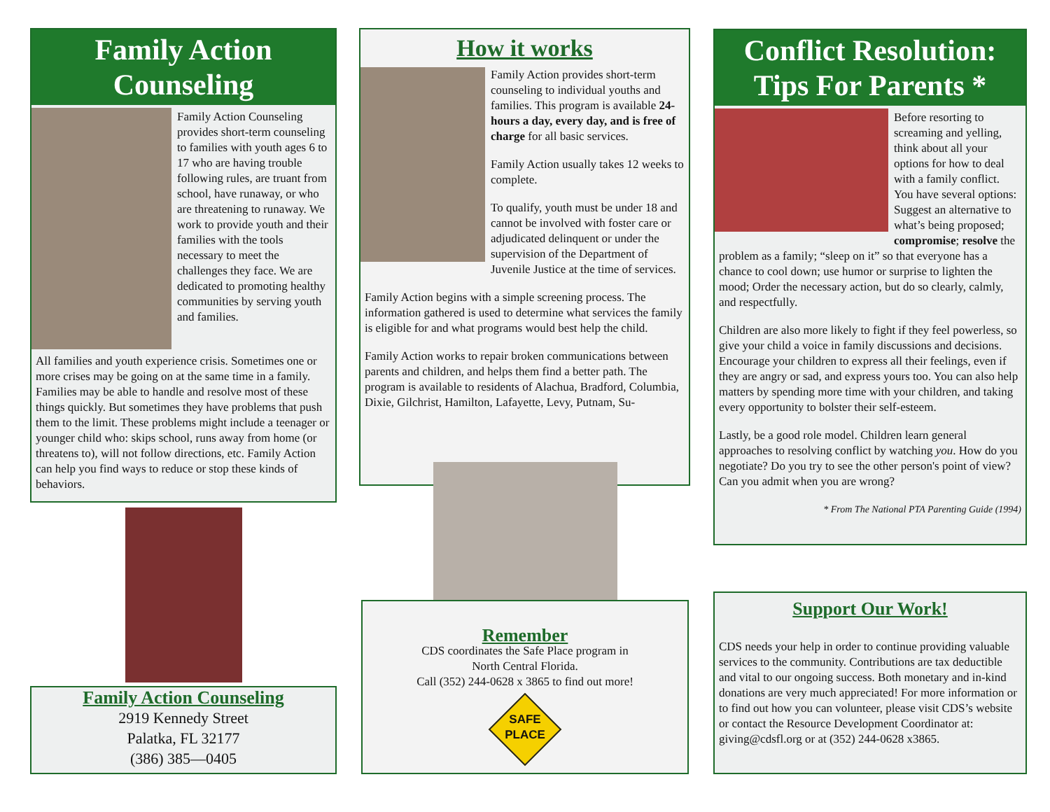Family Action
Counseling
Family Action Counseling provides short-term counseling to families with youth ages 6 to 17 who are having trouble following rules, are truant from school, have runaway, or who are threatening to runaway. We work to provide youth and their families with the tools necessary to meet the challenges they face. We are dedicated to promoting healthy communities by serving youth and families.
All families and youth experience crisis. Sometimes one or more crises may be going on at the same time in a family. Families may be able to handle and resolve most of these things quickly. But sometimes they have problems that push them to the limit. These problems might include a teenager or younger child who: skips school, runs away from home (or threatens to), will not follow directions, etc. Family Action can help you find ways to reduce or stop these kinds of behaviors.
Family Action Counseling
2919 Kennedy Street
Palatka, FL 32177
(386) 385—0405
How it works
Family Action provides short-term counseling to individual youths and families. This program is available 24-hours a day, every day, and is free of charge for all basic services.
Family Action usually takes 12 weeks to complete.
To qualify, youth must be under 18 and cannot be involved with foster care or adjudicated delinquent or under the supervision of the Department of Juvenile Justice at the time of services.
Family Action begins with a simple screening process. The information gathered is used to determine what services the family is eligible for and what programs would best help the child.
Family Action works to repair broken communications between parents and children, and helps them find a better path. The program is available to residents of Alachua, Bradford, Columbia, Dixie, Gilchrist, Hamilton, Lafayette, Levy, Putnam, Su-
Remember
CDS coordinates the Safe Place program in
North Central Florida.
Call (352) 244-0628 x 3865 to find out more!
SAFE
PLACE
Conflict Resolution:
Tips For Parents *
Before resorting to screaming and yelling, think about all your options for how to deal with a family conflict. You have several options: Suggest an alternative to what’s being proposed; compromise; resolve the problem as a family; “sleep on it” so that everyone has a chance to cool down; use humor or surprise to lighten the mood; Order the necessary action, but do so clearly, calmly, and respectfully.
Children are also more likely to fight if they feel powerless, so give your child a voice in family discussions and decisions. Encourage your children to express all their feelings, even if they are angry or sad, and express yours too. You can also help matters by spending more time with your children, and taking every opportunity to bolster their self-esteem.
Lastly, be a good role model. Children learn general approaches to resolving conflict by watching you. How do you negotiate? Do you try to see the other person's point of view? Can you admit when you are wrong?
* From The National PTA Parenting Guide (1994)
Support Our Work!
CDS needs your help in order to continue providing valuable services to the community. Contributions are tax deductible and vital to our ongoing success. Both monetary and in-kind donations are very much appreciated! For more information or to find out how you can volunteer, please visit CDS’s website or contact the Resource Development Coordinator at: giving@cdsfl.org or at (352) 244-0628 x3865.